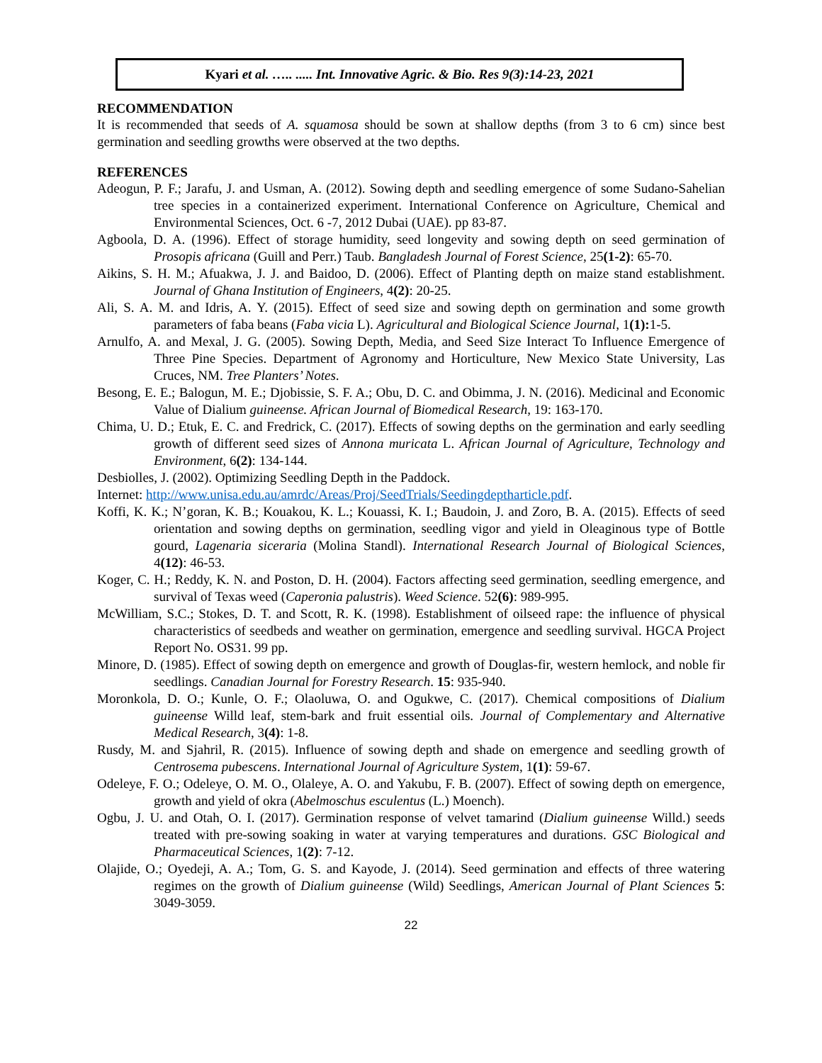Kyari et al. ….. ..... Int. Innovative Agric. & Bio. Res 9(3):14-23, 2021
RECOMMENDATION
It is recommended that seeds of A. squamosa should be sown at shallow depths (from 3 to 6 cm) since best germination and seedling growths were observed at the two depths.
REFERENCES
Adeogun, P. F.; Jarafu, J. and Usman, A. (2012). Sowing depth and seedling emergence of some Sudano-Sahelian tree species in a containerized experiment. International Conference on Agriculture, Chemical and Environmental Sciences, Oct. 6 -7, 2012 Dubai (UAE). pp 83-87.
Agboola, D. A. (1996). Effect of storage humidity, seed longevity and sowing depth on seed germination of Prosopis africana (Guill and Perr.) Taub. Bangladesh Journal of Forest Science, 25(1-2): 65-70.
Aikins, S. H. M.; Afuakwa, J. J. and Baidoo, D. (2006). Effect of Planting depth on maize stand establishment. Journal of Ghana Institution of Engineers, 4(2): 20-25.
Ali, S. A. M. and Idris, A. Y. (2015). Effect of seed size and sowing depth on germination and some growth parameters of faba beans (Faba vicia L). Agricultural and Biological Science Journal, 1(1): 1-5.
Arnulfo, A. and Mexal, J. G. (2005). Sowing Depth, Media, and Seed Size Interact To Influence Emergence of Three Pine Species. Department of Agronomy and Horticulture, New Mexico State University, Las Cruces, NM. Tree Planters’ Notes.
Besong, E. E.; Balogun, M. E.; Djobissie, S. F. A.; Obu, D. C. and Obimma, J. N. (2016). Medicinal and Economic Value of Dialium guineense. African Journal of Biomedical Research, 19: 163-170.
Chima, U. D.; Etuk, E. C. and Fredrick, C. (2017). Effects of sowing depths on the germination and early seedling growth of different seed sizes of Annona muricata L. African Journal of Agriculture, Technology and Environment, 6(2): 134-144.
Desbiolles, J. (2002). Optimizing Seedling Depth in the Paddock.
Internet: http://www.unisa.edu.au/amrdc/Areas/Proj/SeedTrials/Seedingdeptharticle.pdf.
Koffi, K. K.; N’goran, K. B.; Kouakou, K. L.; Kouassi, K. I.; Baudoin, J. and Zoro, B. A. (2015). Effects of seed orientation and sowing depths on germination, seedling vigor and yield in Oleaginous type of Bottle gourd, Lagenaria siceraria (Molina Standl). International Research Journal of Biological Sciences, 4(12): 46-53.
Koger, C. H.; Reddy, K. N. and Poston, D. H. (2004). Factors affecting seed germination, seedling emergence, and survival of Texas weed (Caperonia palustris). Weed Science. 52(6): 989-995.
McWilliam, S.C.; Stokes, D. T. and Scott, R. K. (1998). Establishment of oilseed rape: the influence of physical characteristics of seedbeds and weather on germination, emergence and seedling survival. HGCA Project Report No. OS31. 99 pp.
Minore, D. (1985). Effect of sowing depth on emergence and growth of Douglas-fir, western hemlock, and noble fir seedlings. Canadian Journal for Forestry Research. 15: 935-940.
Moronkola, D. O.; Kunle, O. F.; Olaoluwa, O. and Ogukwe, C. (2017). Chemical compositions of Dialium guineense Willd leaf, stem-bark and fruit essential oils. Journal of Complementary and Alternative Medical Research, 3(4): 1-8.
Rusdy, M. and Sjahril, R. (2015). Influence of sowing depth and shade on emergence and seedling growth of Centrosema pubescens. International Journal of Agriculture System, 1(1): 59-67.
Odeleye, F. O.; Odeleye, O. M. O., Olaleye, A. O. and Yakubu, F. B. (2007). Effect of sowing depth on emergence, growth and yield of okra (Abelmoschus esculentus (L.) Moench).
Ogbu, J. U. and Otah, O. I. (2017). Germination response of velvet tamarind (Dialium guineense Willd.) seeds treated with pre-sowing soaking in water at varying temperatures and durations. GSC Biological and Pharmaceutical Sciences, 1(2): 7-12.
Olajide, O.; Oyedeji, A. A.; Tom, G. S. and Kayode, J. (2014). Seed germination and effects of three watering regimes on the growth of Dialium guineense (Wild) Seedlings, American Journal of Plant Sciences 5: 3049-3059.
22